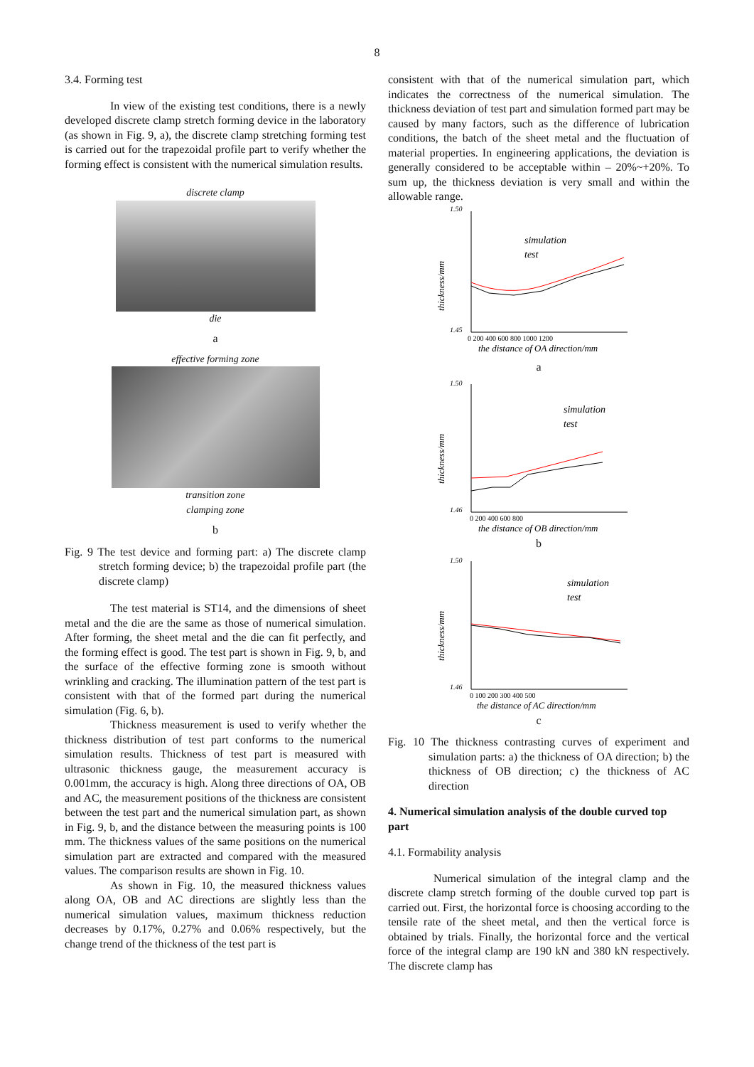8
3.4. Forming test
In view of the existing test conditions, there is a newly developed discrete clamp stretch forming device in the laboratory (as shown in Fig. 9, a), the discrete clamp stretching forming test is carried out for the trapezoidal profile part to verify whether the forming effect is consistent with the numerical simulation results.
discrete clamp
die
a
effective forming zone
transition zone
clamping zone
b
Fig. 9 The test device and forming part: a) The discrete clamp stretch forming device; b) the trapezoidal profile part (the discrete clamp)
The test material is ST14, and the dimensions of sheet metal and the die are the same as those of numerical simulation. After forming, the sheet metal and the die can fit perfectly, and the forming effect is good. The test part is shown in Fig. 9, b, and the surface of the effective forming zone is smooth without wrinkling and cracking. The illumination pattern of the test part is consistent with that of the formed part during the numerical simulation (Fig. 6, b).
Thickness measurement is used to verify whether the thickness distribution of test part conforms to the numerical simulation results. Thickness of test part is measured with ultrasonic thickness gauge, the measurement accuracy is 0.001mm, the accuracy is high. Along three directions of OA, OB and AC, the measurement positions of the thickness are consistent between the test part and the numerical simulation part, as shown in Fig. 9, b, and the distance between the measuring points is 100 mm. The thickness values of the same positions on the numerical simulation part are extracted and compared with the measured values. The comparison results are shown in Fig. 10.
As shown in Fig. 10, the measured thickness values along OA, OB and AC directions are slightly less than the numerical simulation values, maximum thickness reduction decreases by 0.17%, 0.27% and 0.06% respectively, but the change trend of the thickness of the test part is
consistent with that of the numerical simulation part, which indicates the correctness of the numerical simulation. The thickness deviation of test part and simulation formed part may be caused by many factors, such as the difference of lubrication conditions, the batch of the sheet metal and the fluctuation of material properties. In engineering applications, the deviation is generally considered to be acceptable within – 20%~+20%. To sum up, the thickness deviation is very small and within the allowable range.
1.50
1.45
thickness/mm
simulation
test
0 200 400 600 800 1000 1200
the distance of OA direction/mm
a
1.50
1.46
thickness/mm
simulation
test
0 200 400 600 800
the distance of OB direction/mm
b
1.50
1.46
thickness/mm
simulation
test
0 100 200 300 400 500
the distance of AC direction/mm
c
Fig. 10 The thickness contrasting curves of experiment and simulation parts: a) the thickness of OA direction; b) the thickness of OB direction; c) the thickness of AC direction
4. Numerical simulation analysis of the double curved top part
4.1. Formability analysis
Numerical simulation of the integral clamp and the discrete clamp stretch forming of the double curved top part is carried out. First, the horizontal force is choosing according to the tensile rate of the sheet metal, and then the vertical force is obtained by trials. Finally, the horizontal force and the vertical force of the integral clamp are 190 kN and 380 kN respectively. The discrete clamp has